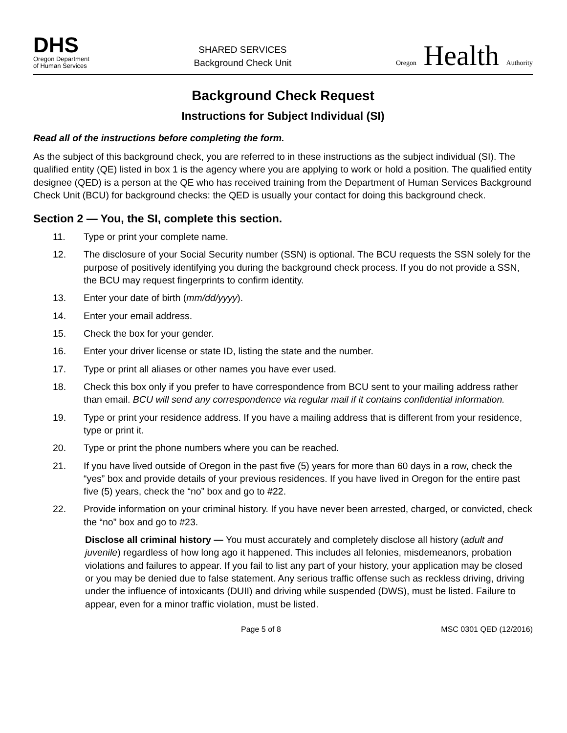DHS
Oregon Department
of Human Services
SHARED SERVICES
Background Check Unit
Oregon Health Authority
Background Check Request
Instructions for Subject Individual (SI)
Read all of the instructions before completing the form.
As the subject of this background check, you are referred to in these instructions as the subject individual (SI). The qualified entity (QE) listed in box 1 is the agency where you are applying to work or hold a position. The qualified entity designee (QED) is a person at the QE who has received training from the Department of Human Services Background Check Unit (BCU) for background checks: the QED is usually your contact for doing this background check.
Section 2 — You, the SI, complete this section.
11. Type or print your complete name.
12. The disclosure of your Social Security number (SSN) is optional. The BCU requests the SSN solely for the purpose of positively identifying you during the background check process. If you do not provide a SSN, the BCU may request fingerprints to confirm identity.
13. Enter your date of birth (mm/dd/yyyy).
14. Enter your email address.
15. Check the box for your gender.
16. Enter your driver license or state ID, listing the state and the number.
17. Type or print all aliases or other names you have ever used.
18. Check this box only if you prefer to have correspondence from BCU sent to your mailing address rather than email. BCU will send any correspondence via regular mail if it contains confidential information.
19. Type or print your residence address. If you have a mailing address that is different from your residence, type or print it.
20. Type or print the phone numbers where you can be reached.
21. If you have lived outside of Oregon in the past five (5) years for more than 60 days in a row, check the “yes” box and provide details of your previous residences. If you have lived in Oregon for the entire past five (5) years, check the “no” box and go to #22.
22. Provide information on your criminal history. If you have never been arrested, charged, or convicted, check the “no” box and go to #23.
Disclose all criminal history — You must accurately and completely disclose all history (adult and juvenile) regardless of how long ago it happened. This includes all felonies, misdemeanors, probation violations and failures to appear. If you fail to list any part of your history, your application may be closed or you may be denied due to false statement. Any serious traffic offense such as reckless driving, driving under the influence of intoxicants (DUII) and driving while suspended (DWS), must be listed. Failure to appear, even for a minor traffic violation, must be listed.
Page 5 of 8 MSC 0301 QED (12/2016)